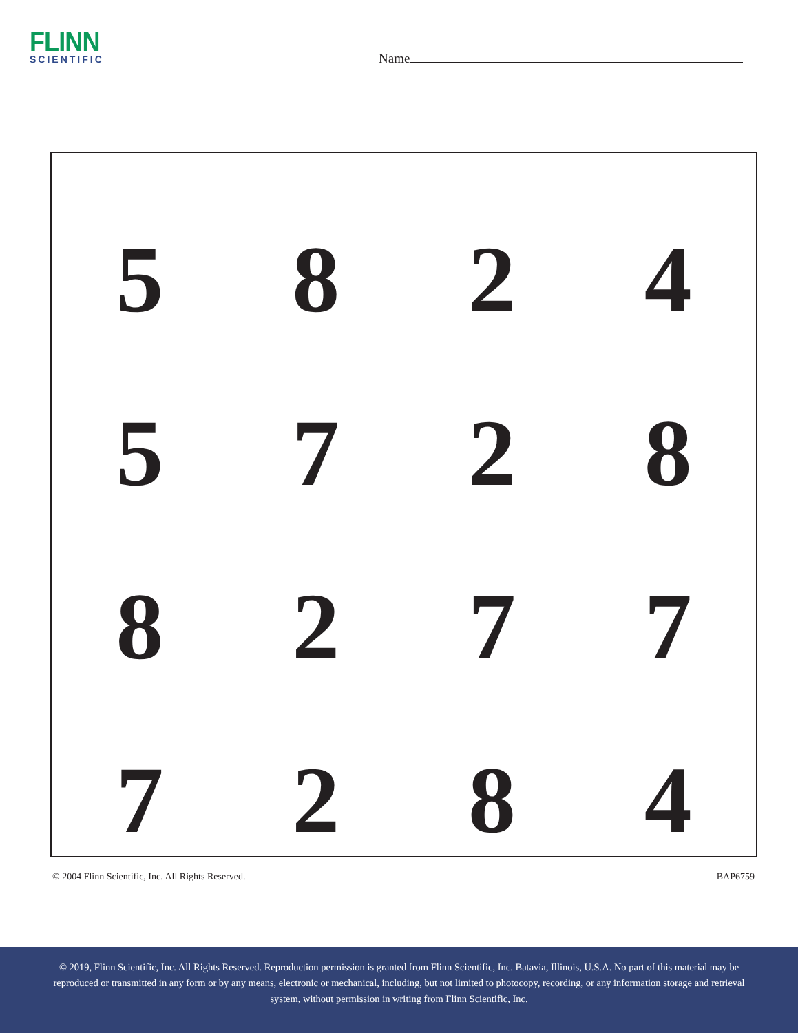FLINN
SCIENTIFIC
Name
| 5 | 8 | 2 | 4 |
| 5 | 7 | 2 | 8 |
| 8 | 2 | 7 | 7 |
| 7 | 2 | 8 | 4 |
© 2004 Flinn Scientific, Inc. All Rights Reserved. BAP6759
© 2019, Flinn Scientific, Inc. All Rights Reserved. Reproduction permission is granted from Flinn Scientific, Inc. Batavia, Illinois, U.S.A. No part of this material may be reproduced or transmitted in any form or by any means, electronic or mechanical, including, but not limited to photocopy, recording, or any information storage and retrieval system, without permission in writing from Flinn Scientific, Inc.